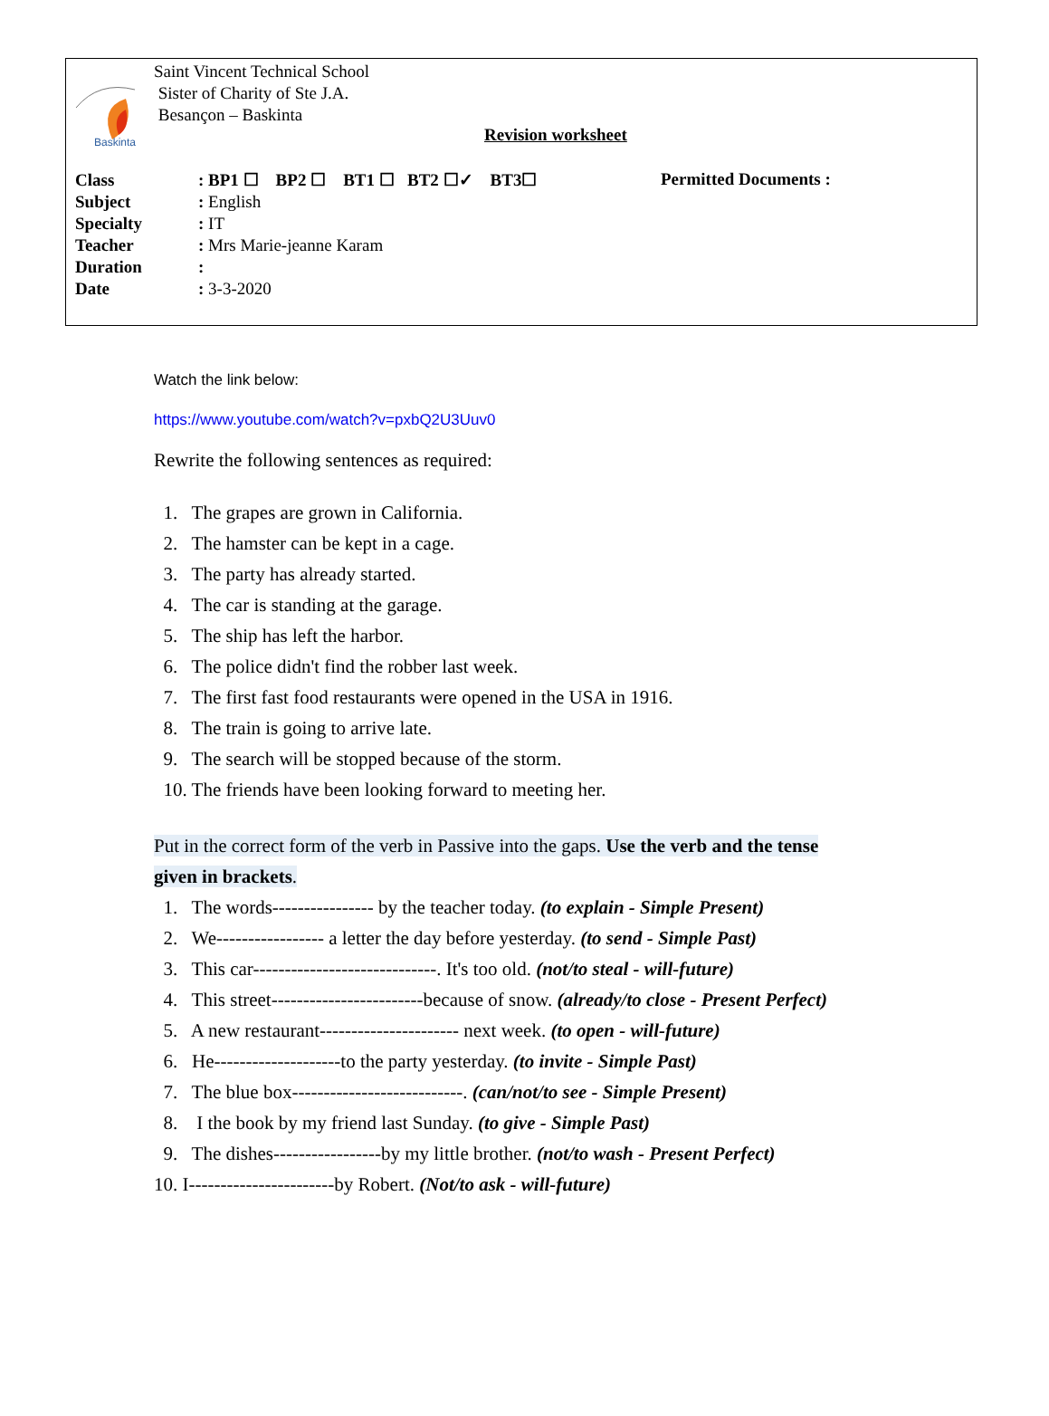Baskinta
Saint Vincent Technical School
Sister of Charity of Ste J.A.
Besançon – Baskinta
Revision worksheet
Class: BP1 ☐ BP2 ☐ BT1 ☐ BT2 ☐✓ BT3☐
Subject: English
Specialty: IT
Teacher: Mrs Marie-jeanne Karam
Duration:
Date: 3-3-2020
Permitted Documents :
Watch the link below:
https://www.youtube.com/watch?v=pxbQ2U3Uuv0
Rewrite the following sentences as required:
1. The grapes are grown in California.
2. The hamster can be kept in a cage.
3. The party has already started.
4. The car is standing at the garage.
5. The ship has left the harbor.
6. The police didn't find the robber last week.
7. The first fast food restaurants were opened in the USA in 1916.
8. The train is going to arrive late.
9. The search will be stopped because of the storm.
10. The friends have been looking forward to meeting her.
Put in the correct form of the verb in Passive into the gaps. Use the verb and the tense
given in brackets.
1. The words---------------- by the teacher today. (to explain - Simple Present)
2. We----------------- a letter the day before yesterday. (to send - Simple Past)
3. This car-----------------------------. It's too old. (not/to steal - will-future)
4. This street------------------------because of snow. (already/to close - Present Perfect)
5. A new restaurant---------------------- next week. (to open - will-future)
6. He--------------------to the party yesterday. (to invite - Simple Past)
7. The blue box---------------------------. (can/not/to see - Simple Present)
8. I the book by my friend last Sunday. (to give - Simple Past)
9. The dishes-----------------by my little brother. (not/to wash - Present Perfect)
10. I-----------------------by Robert. (Not/to ask - will-future)